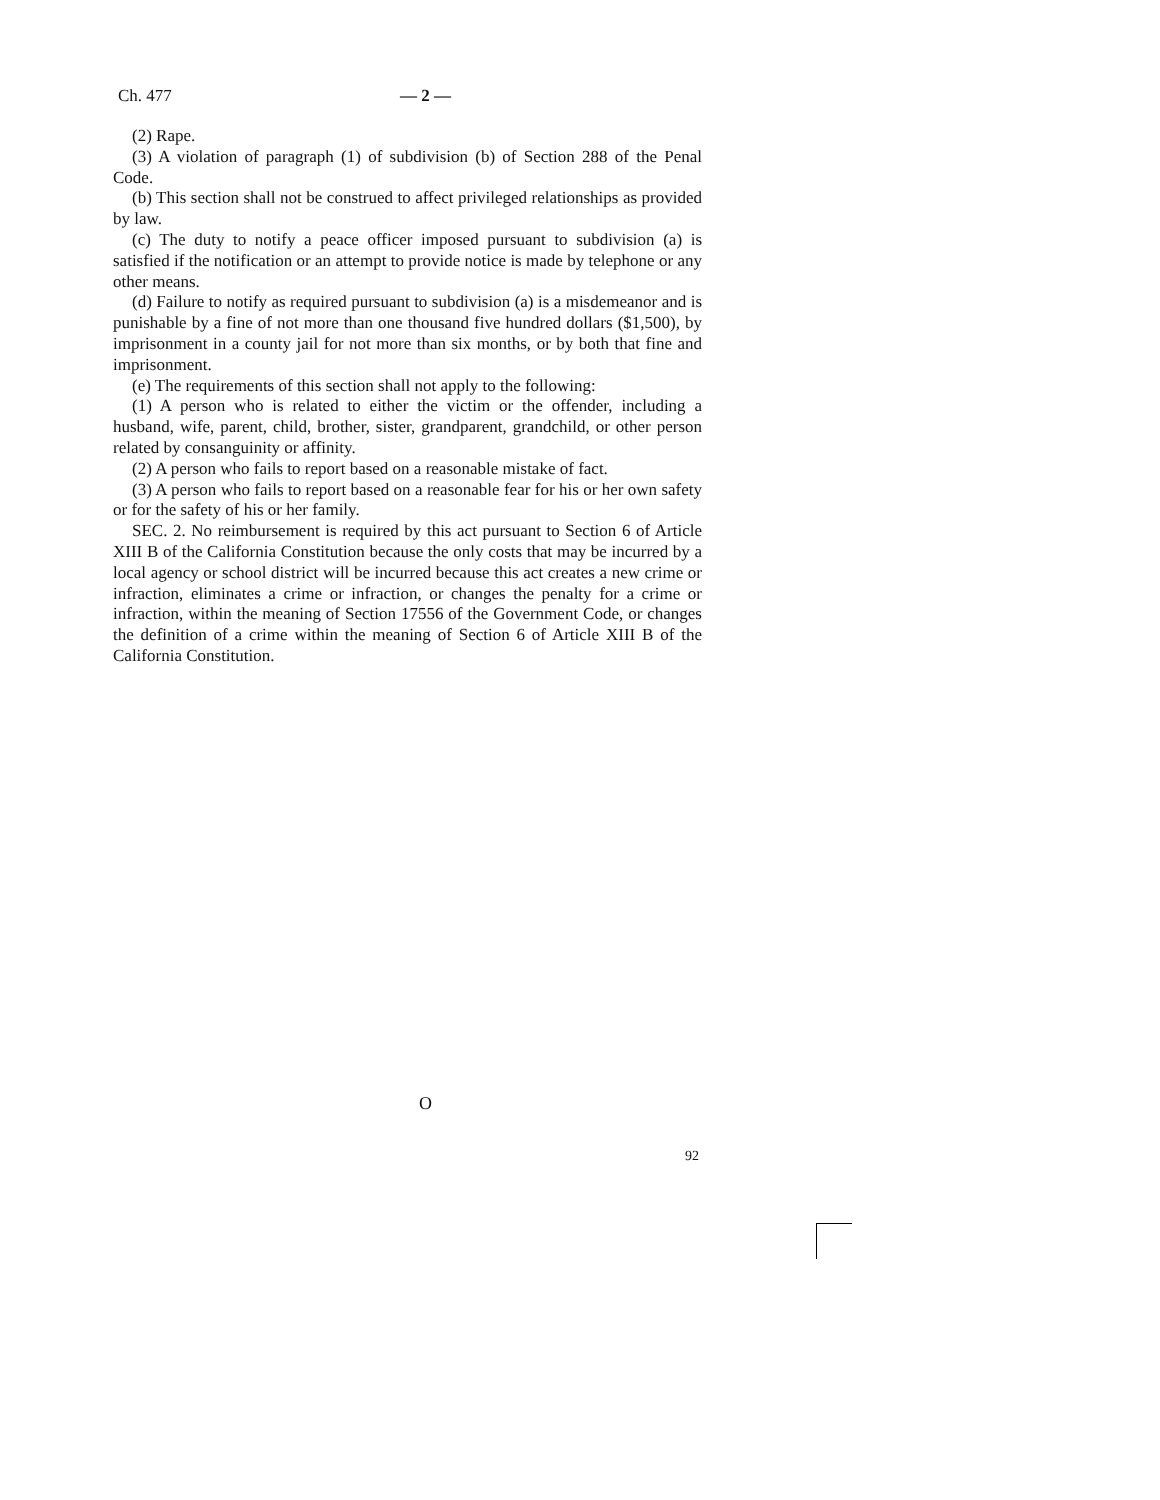Ch. 477 — 2 —
(2) Rape.
(3) A violation of paragraph (1) of subdivision (b) of Section 288 of the Penal Code.
(b) This section shall not be construed to affect privileged relationships as provided by law.
(c) The duty to notify a peace officer imposed pursuant to subdivision (a) is satisfied if the notification or an attempt to provide notice is made by telephone or any other means.
(d) Failure to notify as required pursuant to subdivision (a) is a misdemeanor and is punishable by a fine of not more than one thousand five hundred dollars ($1,500), by imprisonment in a county jail for not more than six months, or by both that fine and imprisonment.
(e) The requirements of this section shall not apply to the following:
(1) A person who is related to either the victim or the offender, including a husband, wife, parent, child, brother, sister, grandparent, grandchild, or other person related by consanguinity or affinity.
(2) A person who fails to report based on a reasonable mistake of fact.
(3) A person who fails to report based on a reasonable fear for his or her own safety or for the safety of his or her family.
SEC. 2. No reimbursement is required by this act pursuant to Section 6 of Article XIII B of the California Constitution because the only costs that may be incurred by a local agency or school district will be incurred because this act creates a new crime or infraction, eliminates a crime or infraction, or changes the penalty for a crime or infraction, within the meaning of Section 17556 of the Government Code, or changes the definition of a crime within the meaning of Section 6 of Article XIII B of the California Constitution.
O
92